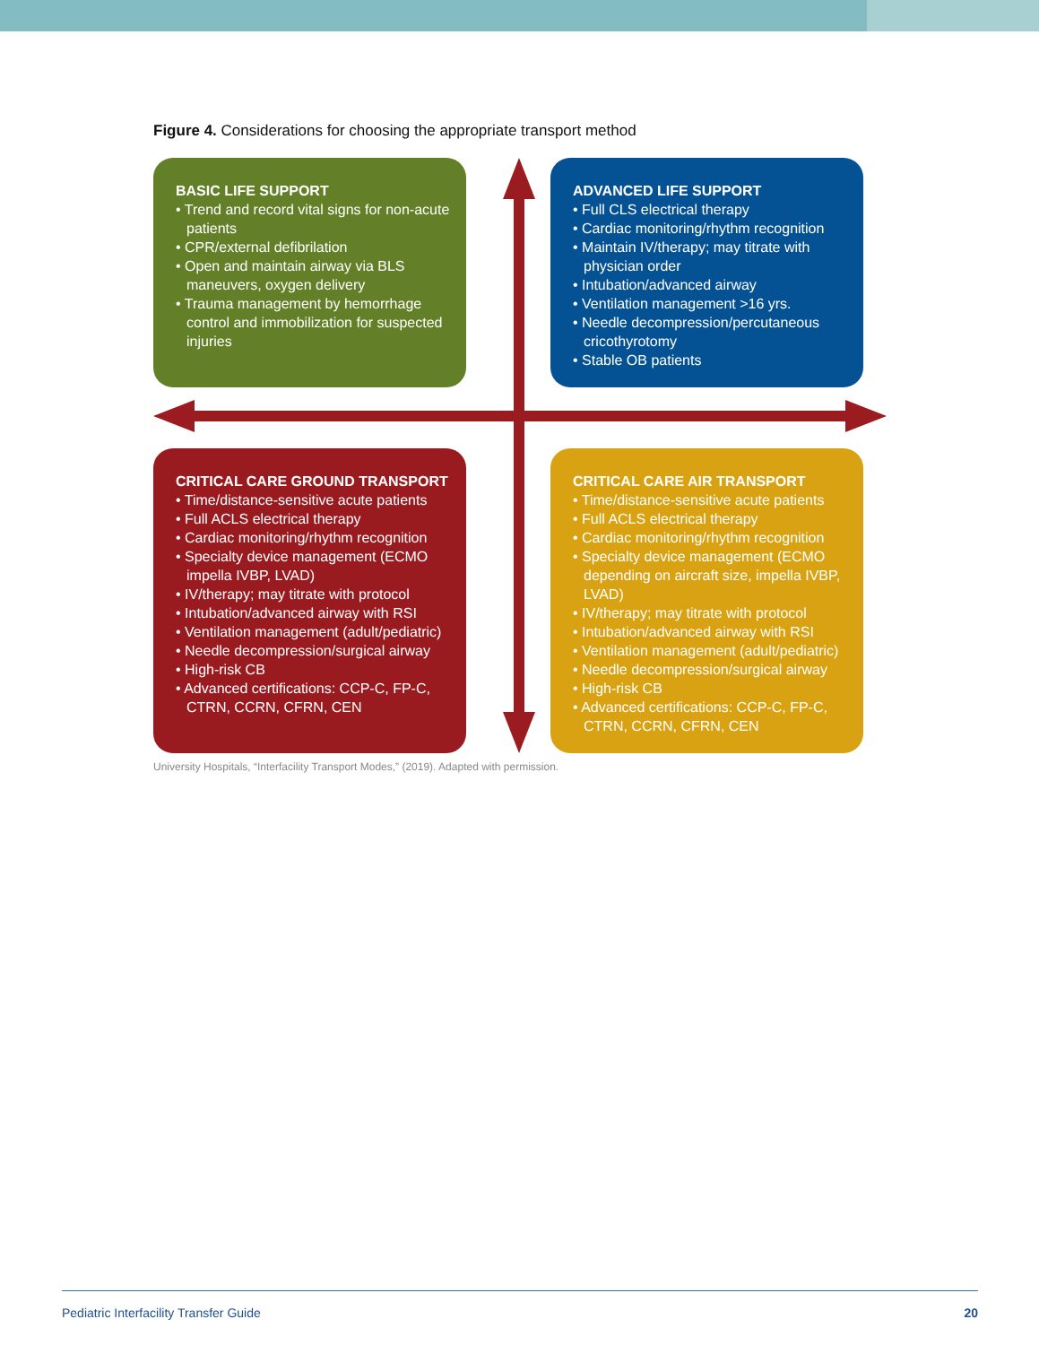Figure 4. Considerations for choosing the appropriate transport method
BASIC LIFE SUPPORT
• Trend and record vital signs for non-acute patients
• CPR/external defibrilation
• Open and maintain airway via BLS maneuvers, oxygen delivery
• Trauma management by hemorrhage control and immobilization for suspected injuries
ADVANCED LIFE SUPPORT
• Full CLS electrical therapy
• Cardiac monitoring/rhythm recognition
• Maintain IV/therapy; may titrate with physician order
• Intubation/advanced airway
• Ventilation management >16 yrs.
• Needle decompression/percutaneous cricothyrotomy
• Stable OB patients
CRITICAL CARE GROUND TRANSPORT
• Time/distance-sensitive acute patients
• Full ACLS electrical therapy
• Cardiac monitoring/rhythm recognition
• Specialty device management (ECMO impella IVBP, LVAD)
• IV/therapy; may titrate with protocol
• Intubation/advanced airway with RSI
• Ventilation management (adult/pediatric)
• Needle decompression/surgical airway
• High-risk CB
• Advanced certifications: CCP-C, FP-C, CTRN, CCRN, CFRN, CEN
CRITICAL CARE AIR TRANSPORT
• Time/distance-sensitive acute patients
• Full ACLS electrical therapy
• Cardiac monitoring/rhythm recognition
• Specialty device management (ECMO depending on aircraft size, impella IVBP, LVAD)
• IV/therapy; may titrate with protocol
• Intubation/advanced airway with RSI
• Ventilation management (adult/pediatric)
• Needle decompression/surgical airway
• High-risk CB
• Advanced certifications: CCP-C, FP-C, CTRN, CCRN, CFRN, CEN
University Hospitals, “Interfacility Transport Modes,” (2019). Adapted with permission.
Pediatric Interfacility Transfer Guide 20